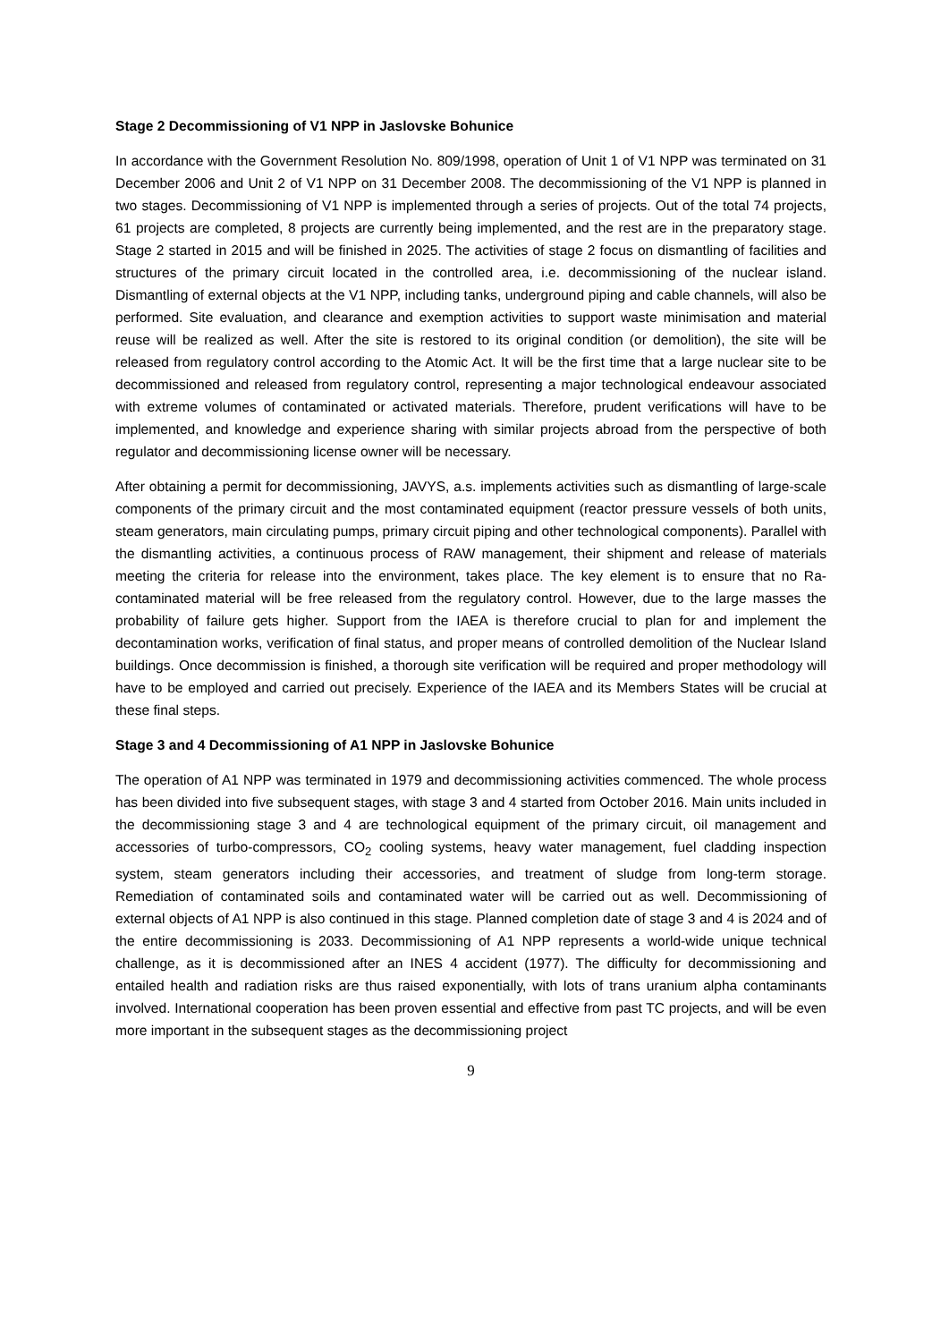Stage 2 Decommissioning of V1 NPP in Jaslovske Bohunice
In accordance with the Government Resolution No. 809/1998, operation of Unit 1 of V1 NPP was terminated on 31 December 2006 and Unit 2 of V1 NPP on 31 December 2008. The decommissioning of the V1 NPP is planned in two stages. Decommissioning of V1 NPP is implemented through a series of projects. Out of the total 74 projects, 61 projects are completed, 8 projects are currently being implemented, and the rest are in the preparatory stage. Stage 2 started in 2015 and will be finished in 2025. The activities of stage 2 focus on dismantling of facilities and structures of the primary circuit located in the controlled area, i.e. decommissioning of the nuclear island. Dismantling of external objects at the V1 NPP, including tanks, underground piping and cable channels, will also be performed. Site evaluation, and clearance and exemption activities to support waste minimisation and material reuse will be realized as well. After the site is restored to its original condition (or demolition), the site will be released from regulatory control according to the Atomic Act. It will be the first time that a large nuclear site to be decommissioned and released from regulatory control, representing a major technological endeavour associated with extreme volumes of contaminated or activated materials. Therefore, prudent verifications will have to be implemented, and knowledge and experience sharing with similar projects abroad from the perspective of both regulator and decommissioning license owner will be necessary.
After obtaining a permit for decommissioning, JAVYS, a.s. implements activities such as dismantling of large-scale components of the primary circuit and the most contaminated equipment (reactor pressure vessels of both units, steam generators, main circulating pumps, primary circuit piping and other technological components). Parallel with the dismantling activities, a continuous process of RAW management, their shipment and release of materials meeting the criteria for release into the environment, takes place. The key element is to ensure that no Ra-contaminated material will be free released from the regulatory control. However, due to the large masses the probability of failure gets higher. Support from the IAEA is therefore crucial to plan for and implement the decontamination works, verification of final status, and proper means of controlled demolition of the Nuclear Island buildings. Once decommission is finished, a thorough site verification will be required and proper methodology will have to be employed and carried out precisely. Experience of the IAEA and its Members States will be crucial at these final steps.
Stage 3 and 4 Decommissioning of A1 NPP in Jaslovske Bohunice
The operation of A1 NPP was terminated in 1979 and decommissioning activities commenced. The whole process has been divided into five subsequent stages, with stage 3 and 4 started from October 2016. Main units included in the decommissioning stage 3 and 4 are technological equipment of the primary circuit, oil management and accessories of turbo-compressors, CO<sub>2</sub> cooling systems, heavy water management, fuel cladding inspection system, steam generators including their accessories, and treatment of sludge from long-term storage. Remediation of contaminated soils and contaminated water will be carried out as well. Decommissioning of external objects of A1 NPP is also continued in this stage. Planned completion date of stage 3 and 4 is 2024 and of the entire decommissioning is 2033. Decommissioning of A1 NPP represents a world-wide unique technical challenge, as it is decommissioned after an INES 4 accident (1977). The difficulty for decommissioning and entailed health and radiation risks are thus raised exponentially, with lots of trans uranium alpha contaminants involved. International cooperation has been proven essential and effective from past TC projects, and will be even more important in the subsequent stages as the decommissioning project
9